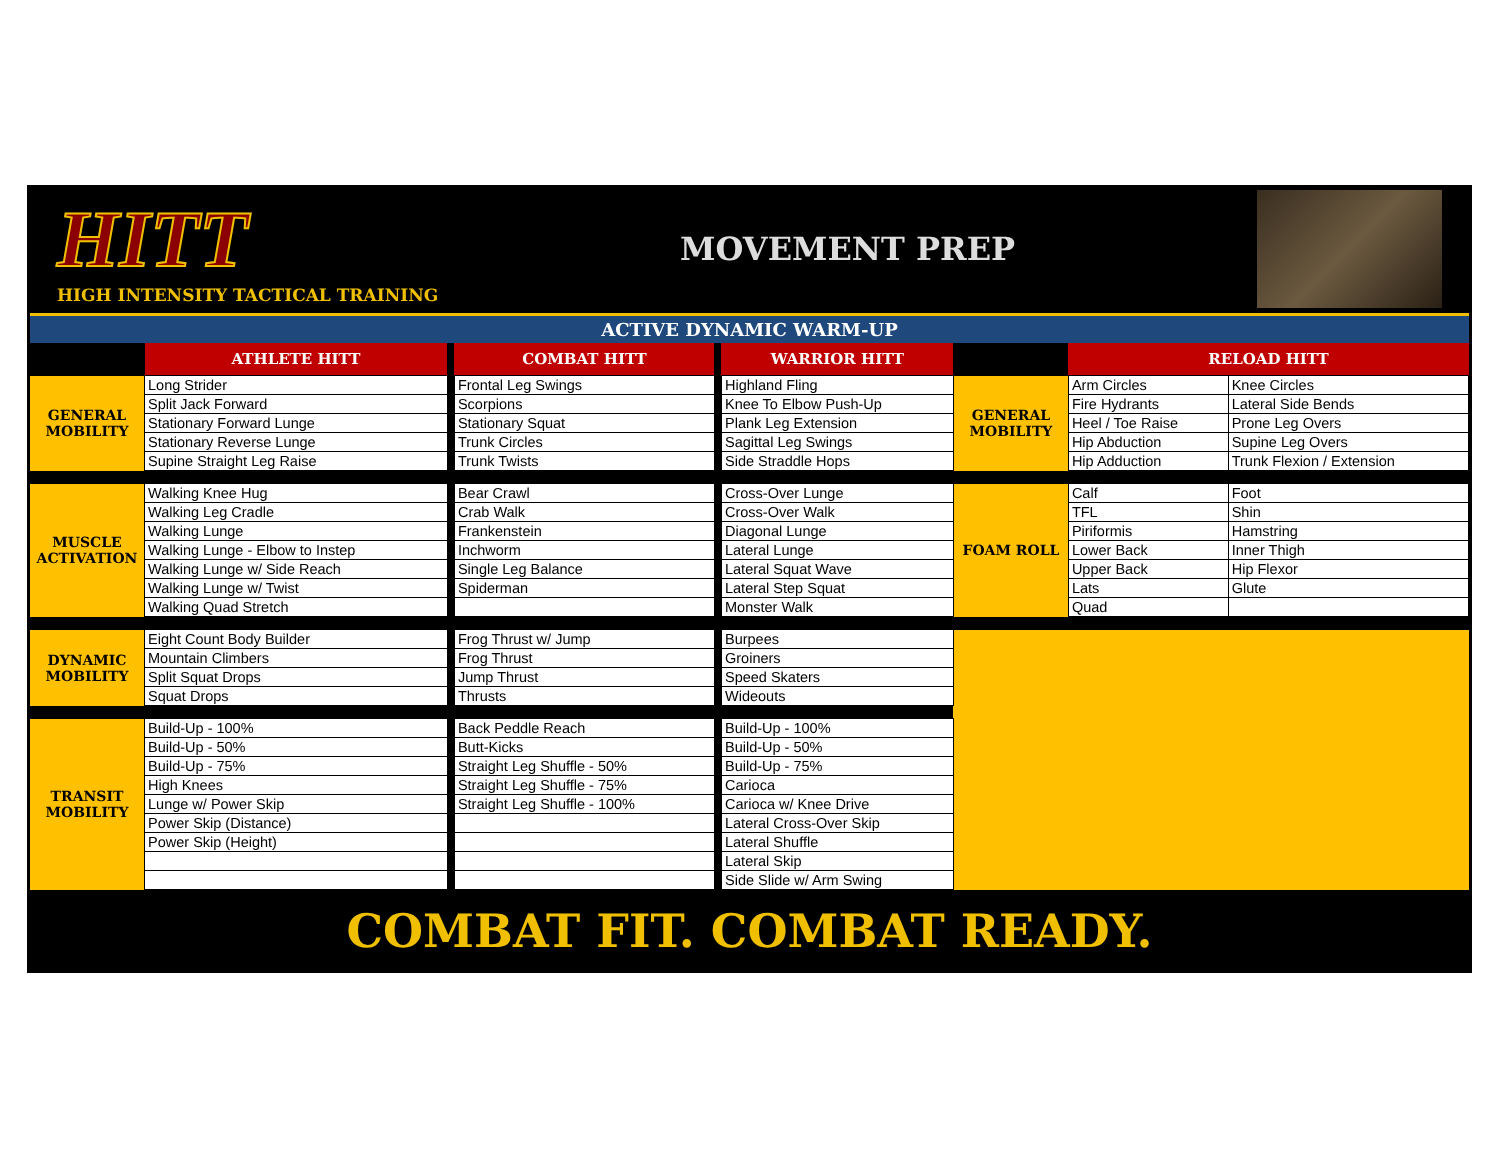HITT
HIGH INTENSITY TACTICAL TRAINING
MOVEMENT PREP
ACTIVE DYNAMIC WARM-UP
| | ATHLETE HITT | | COMBAT HITT | | WARRIOR HITT | | RELOAD HITT | |
| GENERAL MOBILITY | Long Strider | | Frontal Leg Swings | | Highland Fling | GENERAL MOBILITY | Arm Circles | Knee Circles |
| | Split Jack Forward | | Scorpions | | Knee To Elbow Push-Up | | Fire Hydrants | Lateral Side Bends |
| | Stationary Forward Lunge | | Stationary Squat | | Plank Leg Extension | | Heel / Toe Raise | Prone Leg Overs |
| | Stationary Reverse Lunge | | Trunk Circles | | Sagittal Leg Swings | | Hip Abduction | Supine Leg Overs |
| | Supine Straight Leg Raise | | Trunk Twists | | Side Straddle Hops | | Hip Adduction | Trunk Flexion / Extension |
| MUSCLE ACTIVATION | Walking Knee Hug | | Bear Crawl | | Cross-Over Lunge | FOAM ROLL | Calf | Foot |
| | Walking Leg Cradle | | Crab Walk | | Cross-Over Walk | | TFL | Shin |
| | Walking Lunge | | Frankenstein | | Diagonal Lunge | | Piriformis | Hamstring |
| | Walking Lunge - Elbow to Instep | | Inchworm | | Lateral Lunge | | Lower Back | Inner Thigh |
| | Walking Lunge w/ Side Reach | | Single Leg Balance | | Lateral Squat Wave | | Upper Back | Hip Flexor |
| | Walking Lunge w/ Twist | | Spiderman | | Lateral Step Squat | | Lats | Glute |
| | Walking Quad Stretch | | | | Monster Walk | | Quad | |
| DYNAMIC MOBILITY | Eight Count Body Builder | | Frog Thrust w/ Jump | | Burpees | | | |
| | Mountain Climbers | | Frog Thrust | | Groiners | | | |
| | Split Squat Drops | | Jump Thrust | | Speed Skaters | | | |
| | Squat Drops | | Thrusts | | Wideouts | | | |
| TRANSIT MOBILITY | Build-Up - 100% | | Back Peddle Reach | | Build-Up - 100% | | | |
| | Build-Up - 50% | | Butt-Kicks | | Build-Up - 50% | | | |
| | Build-Up - 75% | | Straight Leg Shuffle - 50% | | Build-Up - 75% | | | |
| | High Knees | | Straight Leg Shuffle - 75% | | Carioca | | | |
| | Lunge w/ Power Skip | | Straight Leg Shuffle - 100% | | Carioca w/ Knee Drive | | | |
| | Power Skip (Distance) | | | | Lateral Cross-Over Skip | | | |
| | Power Skip (Height) | | | | Lateral Shuffle | | | |
| | | | | | Lateral Skip | | | |
| | | | | | Side Slide w/ Arm Swing | | | |
COMBAT FIT. COMBAT READY.